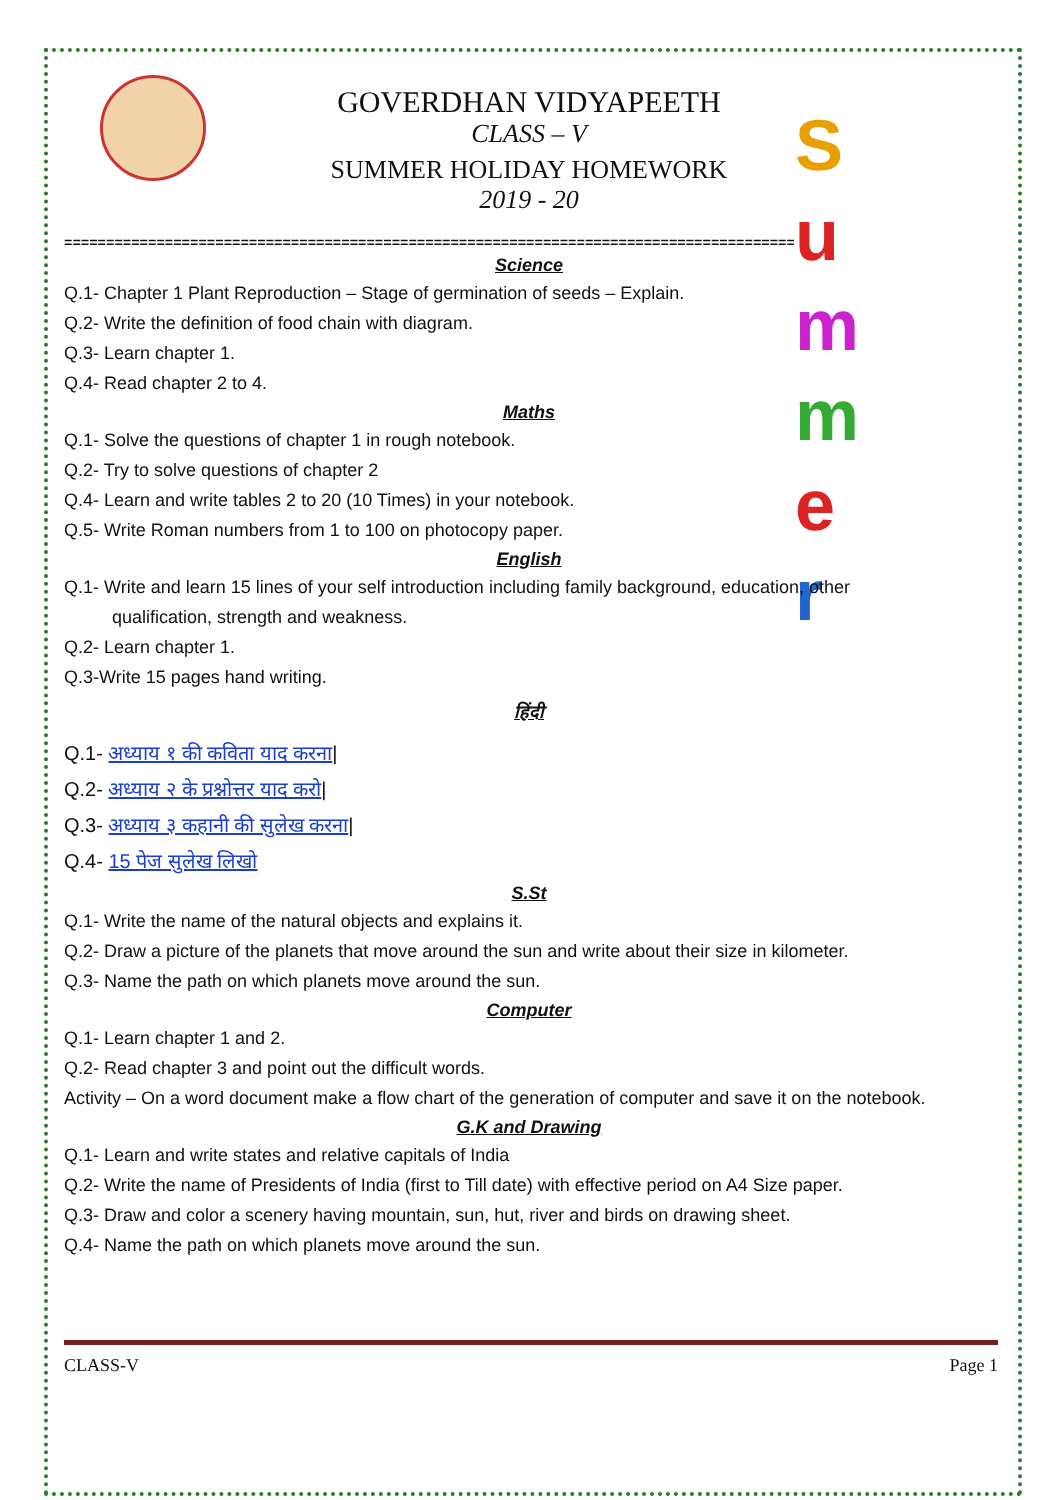S
u
m
m
e
r
GOVERDHAN VIDYAPEETH
CLASS – V
SUMMER HOLIDAY HOMEWORK
2019 - 20
=======================================================================================
Science
Q.1- Chapter 1 Plant Reproduction – Stage of germination of seeds – Explain.
Q.2- Write the definition of food chain with diagram.
Q.3- Learn chapter 1.
Q.4- Read chapter 2 to 4.
Maths
Q.1- Solve the questions of chapter 1 in rough notebook.
Q.2- Try to solve questions of chapter 2
Q.4- Learn and write tables 2 to 20 (10 Times) in your notebook.
Q.5- Write Roman numbers from 1 to 100 on photocopy paper.
English
Q.1- Write and learn 15 lines of your self introduction including family background, education, other
qualification, strength and weakness.
Q.2- Learn chapter 1.
Q.3-Write 15 pages hand writing.
हिंदी
Q.1- अध्याय १ की कविता याद करना|
Q.2- अध्याय २ के प्रश्नोत्तर याद करो|
Q.3- अध्याय ३ कहानी की सुलेख करना|
Q.4- 15 पेज सुलेख लिखो
S.St
Q.1- Write the name of the natural objects and explains it.
Q.2- Draw a picture of the planets that move around the sun and write about their size in kilometer.
Q.3- Name the path on which planets move around the sun.
Computer
Q.1- Learn chapter 1 and 2.
Q.2- Read chapter 3 and point out the difficult words.
Activity – On a word document make a flow chart of the generation of computer and save it on the notebook.
G.K and Drawing
Q.1- Learn and write states and relative capitals of India
Q.2- Write the name of Presidents of India (first to Till date) with effective period on A4 Size paper.
Q.3- Draw and color a scenery having mountain, sun, hut, river and birds on drawing sheet.
Q.4- Name the path on which planets move around the sun.
CLASS-V Page 1